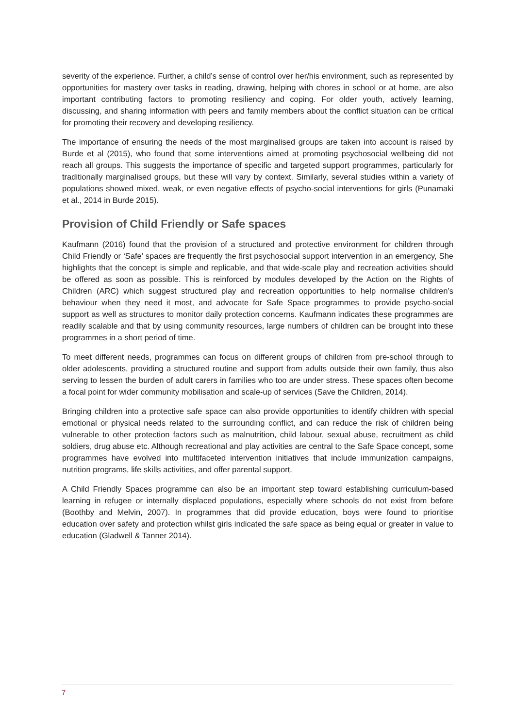severity of the experience. Further, a child’s sense of control over her/his environment, such as represented by opportunities for mastery over tasks in reading, drawing, helping with chores in school or at home, are also important contributing factors to promoting resiliency and coping. For older youth, actively learning, discussing, and sharing information with peers and family members about the conflict situation can be critical for promoting their recovery and developing resiliency.
The importance of ensuring the needs of the most marginalised groups are taken into account is raised by Burde et al (2015), who found that some interventions aimed at promoting psychosocial wellbeing did not reach all groups. This suggests the importance of specific and targeted support programmes, particularly for traditionally marginalised groups, but these will vary by context. Similarly, several studies within a variety of populations showed mixed, weak, or even negative effects of psycho-social interventions for girls (Punamaki et al., 2014 in Burde 2015).
Provision of Child Friendly or Safe spaces
Kaufmann (2016) found that the provision of a structured and protective environment for children through Child Friendly or ‘Safe’ spaces are frequently the first psychosocial support intervention in an emergency, She highlights that the concept is simple and replicable, and that wide-scale play and recreation activities should be offered as soon as possible. This is reinforced by modules developed by the Action on the Rights of Children (ARC) which suggest structured play and recreation opportunities to help normalise children’s behaviour when they need it most, and advocate for Safe Space programmes to provide psycho-social support as well as structures to monitor daily protection concerns. Kaufmann indicates these programmes are readily scalable and that by using community resources, large numbers of children can be brought into these programmes in a short period of time.
To meet different needs, programmes can focus on different groups of children from pre-school through to older adolescents, providing a structured routine and support from adults outside their own family, thus also serving to lessen the burden of adult carers in families who too are under stress. These spaces often become a focal point for wider community mobilisation and scale-up of services (Save the Children, 2014).
Bringing children into a protective safe space can also provide opportunities to identify children with special emotional or physical needs related to the surrounding conflict, and can reduce the risk of children being vulnerable to other protection factors such as malnutrition, child labour, sexual abuse, recruitment as child soldiers, drug abuse etc. Although recreational and play activities are central to the Safe Space concept, some programmes have evolved into multifaceted intervention initiatives that include immunization campaigns, nutrition programs, life skills activities, and offer parental support.
A Child Friendly Spaces programme can also be an important step toward establishing curriculum-based learning in refugee or internally displaced populations, especially where schools do not exist from before (Boothby and Melvin, 2007). In programmes that did provide education, boys were found to prioritise education over safety and protection whilst girls indicated the safe space as being equal or greater in value to education (Gladwell & Tanner 2014).
7